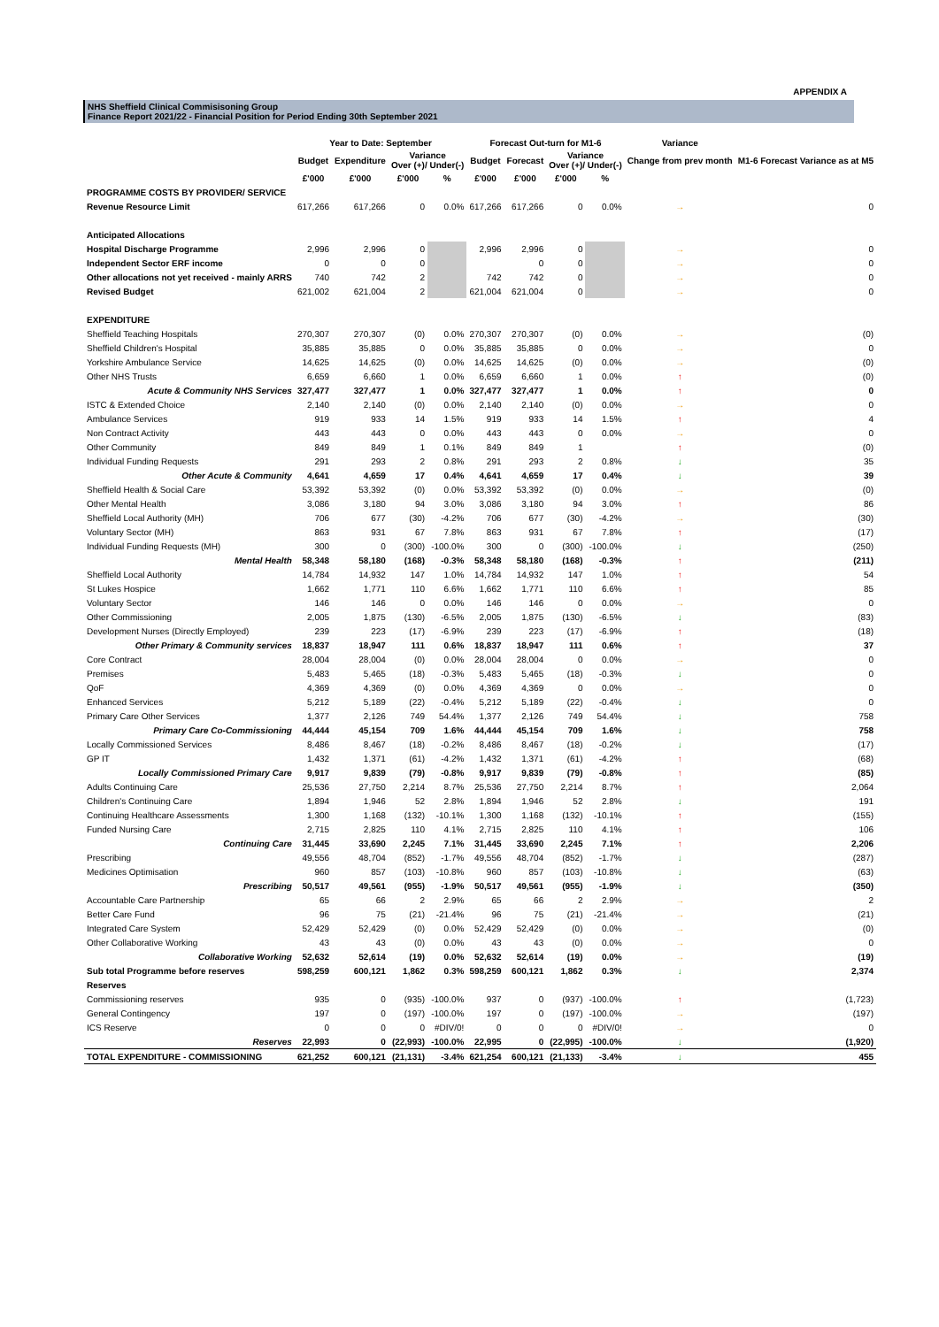APPENDIX A
NHS Sheffield Clinical Commisisoning Group
Finance Report 2021/22 - Financial Position for Period Ending 30th September 2021
| | Year to Date: September | | | | Forecast Out-turn for M1-6 | | | | Variance | |
| --- | --- | --- | --- | --- | --- | --- | --- | --- | --- | --- |
| | Budget | Expenditure | Variance Over (+)/ Under(-) | | Budget | Forecast | Variance Over (+)/ Under(-) | | Change from prev month | M1-6 Forecast Variance as at M5 |
| | £'000 | £'000 | £'000 | % | £'000 | £'000 | £'000 | % | | |
| PROGRAMME COSTS BY PROVIDER/ SERVICE | | | | | | | | | | |
| Revenue Resource Limit | 617,266 | 617,266 | 0 | 0.0% | 617,266 | 617,266 | 0 | 0.0% | → | 0 |
| Anticipated Allocations | | | | | | | | | | |
| Hospital Discharge Programme | 2,996 | 2,996 | 0 | | 2,996 | 2,996 | 0 | | → | 0 |
| Independent Sector ERF income | 0 | 0 | 0 | | | 0 | 0 | | → | 0 |
| Other allocations not yet received - mainly ARRS | 740 | 742 | 2 | | 742 | 742 | 0 | | → | 0 |
| Revised Budget | 621,002 | 621,004 | 2 | | 621,004 | 621,004 | 0 | | → | 0 |
| EXPENDITURE | | | | | | | | | | |
| Sheffield Teaching Hospitals | 270,307 | 270,307 | (0) | 0.0% | 270,307 | 270,307 | (0) | 0.0% | → | (0) |
| Sheffield Children's Hospital | 35,885 | 35,885 | 0 | 0.0% | 35,885 | 35,885 | 0 | 0.0% | → | 0 |
| Yorkshire Ambulance Service | 14,625 | 14,625 | (0) | 0.0% | 14,625 | 14,625 | (0) | 0.0% | → | (0) |
| Other NHS Trusts | 6,659 | 6,660 | 1 | 0.0% | 6,659 | 6,660 | 1 | 0.0% | ↑ | (0) |
| Acute & Community NHS Services | 327,477 | 327,477 | 1 | 0.0% | 327,477 | 327,477 | 1 | 0.0% | ↑ | 0 |
| ISTC & Extended Choice | 2,140 | 2,140 | (0) | 0.0% | 2,140 | 2,140 | (0) | 0.0% | → | 0 |
| Ambulance Services | 919 | 933 | 14 | 1.5% | 919 | 933 | 14 | 1.5% | ↑ | 4 |
| Non Contract Activity | 443 | 443 | 0 | 0.0% | 443 | 443 | 0 | 0.0% | → | 0 |
| Other Community | 849 | 849 | 1 | 0.1% | 849 | 849 | 1 | | ↑ | (0) |
| Individual Funding Requests | 291 | 293 | 2 | 0.8% | 291 | 293 | 2 | 0.8% | ↓ | 35 |
| Other Acute & Community | 4,641 | 4,659 | 17 | 0.4% | 4,641 | 4,659 | 17 | 0.4% | ↓ | 39 |
| Sheffield Health & Social Care | 53,392 | 53,392 | (0) | 0.0% | 53,392 | 53,392 | (0) | 0.0% | → | (0) |
| Other Mental Health | 3,086 | 3,180 | 94 | 3.0% | 3,086 | 3,180 | 94 | 3.0% | ↑ | 86 |
| Sheffield Local Authority (MH) | 706 | 677 | (30) | -4.2% | 706 | 677 | (30) | -4.2% | → | (30) |
| Voluntary Sector (MH) | 863 | 931 | 67 | 7.8% | 863 | 931 | 67 | 7.8% | ↑ | (17) |
| Individual Funding Requests (MH) | 300 | 0 | (300) | -100.0% | 300 | 0 | (300) | -100.0% | ↓ | (250) |
| Mental Health | 58,348 | 58,180 | (168) | -0.3% | 58,348 | 58,180 | (168) | -0.3% | ↑ | (211) |
| Sheffield Local Authority | 14,784 | 14,932 | 147 | 1.0% | 14,784 | 14,932 | 147 | 1.0% | ↑ | 54 |
| St Lukes Hospice | 1,662 | 1,771 | 110 | 6.6% | 1,662 | 1,771 | 110 | 6.6% | ↑ | 85 |
| Voluntary Sector | 146 | 146 | 0 | 0.0% | 146 | 146 | 0 | 0.0% | → | 0 |
| Other Commissioning | 2,005 | 1,875 | (130) | -6.5% | 2,005 | 1,875 | (130) | -6.5% | ↓ | (83) |
| Development Nurses (Directly Employed) | 239 | 223 | (17) | -6.9% | 239 | 223 | (17) | -6.9% | ↑ | (18) |
| Other Primary & Community services | 18,837 | 18,947 | 111 | 0.6% | 18,837 | 18,947 | 111 | 0.6% | ↑ | 37 |
| Core Contract | 28,004 | 28,004 | (0) | 0.0% | 28,004 | 28,004 | 0 | 0.0% | → | 0 |
| Premises | 5,483 | 5,465 | (18) | -0.3% | 5,483 | 5,465 | (18) | -0.3% | ↓ | 0 |
| QoF | 4,369 | 4,369 | (0) | 0.0% | 4,369 | 4,369 | 0 | 0.0% | → | 0 |
| Enhanced Services | 5,212 | 5,189 | (22) | -0.4% | 5,212 | 5,189 | (22) | -0.4% | ↓ | 0 |
| Primary Care Other Services | 1,377 | 2,126 | 749 | 54.4% | 1,377 | 2,126 | 749 | 54.4% | ↓ | 758 |
| Primary Care Co-Commissioning | 44,444 | 45,154 | 709 | 1.6% | 44,444 | 45,154 | 709 | 1.6% | ↓ | 758 |
| Locally Commissioned Services | 8,486 | 8,467 | (18) | -0.2% | 8,486 | 8,467 | (18) | -0.2% | ↓ | (17) |
| GP IT | 1,432 | 1,371 | (61) | -4.2% | 1,432 | 1,371 | (61) | -4.2% | ↑ | (68) |
| Locally Commissioned Primary Care | 9,917 | 9,839 | (79) | -0.8% | 9,917 | 9,839 | (79) | -0.8% | ↑ | (85) |
| Adults Continuing Care | 25,536 | 27,750 | 2,214 | 8.7% | 25,536 | 27,750 | 2,214 | 8.7% | ↑ | 2,064 |
| Children's Continuing Care | 1,894 | 1,946 | 52 | 2.8% | 1,894 | 1,946 | 52 | 2.8% | ↓ | 191 |
| Continuing Healthcare Assessments | 1,300 | 1,168 | (132) | -10.1% | 1,300 | 1,168 | (132) | -10.1% | ↑ | (155) |
| Funded Nursing Care | 2,715 | 2,825 | 110 | 4.1% | 2,715 | 2,825 | 110 | 4.1% | ↑ | 106 |
| Continuing Care | 31,445 | 33,690 | 2,245 | 7.1% | 31,445 | 33,690 | 2,245 | 7.1% | ↑ | 2,206 |
| Prescribing | 49,556 | 48,704 | (852) | -1.7% | 49,556 | 48,704 | (852) | -1.7% | ↓ | (287) |
| Medicines Optimisation | 960 | 857 | (103) | -10.8% | 960 | 857 | (103) | -10.8% | ↓ | (63) |
| Prescribing | 50,517 | 49,561 | (955) | -1.9% | 50,517 | 49,561 | (955) | -1.9% | ↓ | (350) |
| Accountable Care Partnership | 65 | 66 | 2 | 2.9% | 65 | 66 | 2 | 2.9% | → | 2 |
| Better Care Fund | 96 | 75 | (21) | -21.4% | 96 | 75 | (21) | -21.4% | → | (21) |
| Integrated Care System | 52,429 | 52,429 | (0) | 0.0% | 52,429 | 52,429 | (0) | 0.0% | → | (0) |
| Other Collaborative Working | 43 | 43 | (0) | 0.0% | 43 | 43 | (0) | 0.0% | → | 0 |
| Collaborative Working | 52,632 | 52,614 | (19) | 0.0% | 52,632 | 52,614 | (19) | 0.0% | → | (19) |
| Sub total Programme before reserves | 598,259 | 600,121 | 1,862 | 0.3% | 598,259 | 600,121 | 1,862 | 0.3% | ↓ | 2,374 |
| Reserves | | | | | | | | | | |
| Commissioning reserves | 935 | 0 | (935) | -100.0% | 937 | 0 | (937) | -100.0% | ↑ | (1,723) |
| General Contingency | 197 | 0 | (197) | -100.0% | 197 | 0 | (197) | -100.0% | → | (197) |
| ICS Reserve | 0 | 0 | 0 | #DIV/0! | 0 | 0 | 0 | #DIV/0! | → | 0 |
| Reserves | 22,993 | 0 | (22,993) | -100.0% | 22,995 | 0 | (22,995) | -100.0% | ↓ | (1,920) |
| TOTAL EXPENDITURE - COMMISSIONING | 621,252 | 600,121 | (21,131) | -3.4% | 621,254 | 600,121 | (21,133) | -3.4% | ↓ | 455 |